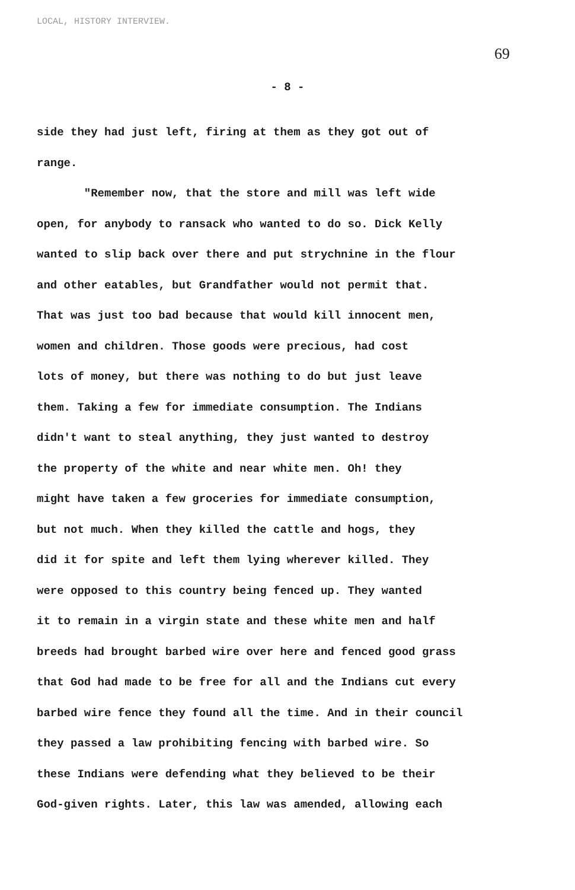LOCAL, HISTORY INTERVIEW. 69
- 8 -
side they had just left, firing at them as they got out of
range.
"Remember now, that the store and mill was left wide
open, for anybody to ransack who wanted to do so. Dick Kelly
wanted to slip back over there and put strychnine in the flour
and other eatables, but Grandfather would not permit that.
That was just too bad because that would kill innocent men,
women and children. Those goods were precious, had cost
lots of money, but there was nothing to do but just leave
them. Taking a few for immediate consumption. The Indians
didn't want to steal anything, they just wanted to destroy
the property of the white and near white men. Oh! they
might have taken a few groceries for immediate consumption,
but not much. When they killed the cattle and hogs, they
did it for spite and left them lying wherever killed. They
were opposed to this country being fenced up. They wanted
it to remain in a virgin state and these white men and half
breeds had brought barbed wire over here and fenced good grass
that God had made to be free for all and the Indians cut every
barbed wire fence they found all the time. And in their council
they passed a law prohibiting fencing with barbed wire. So
these Indians were defending what they believed to be their
God-given rights. Later, this law was amended, allowing each